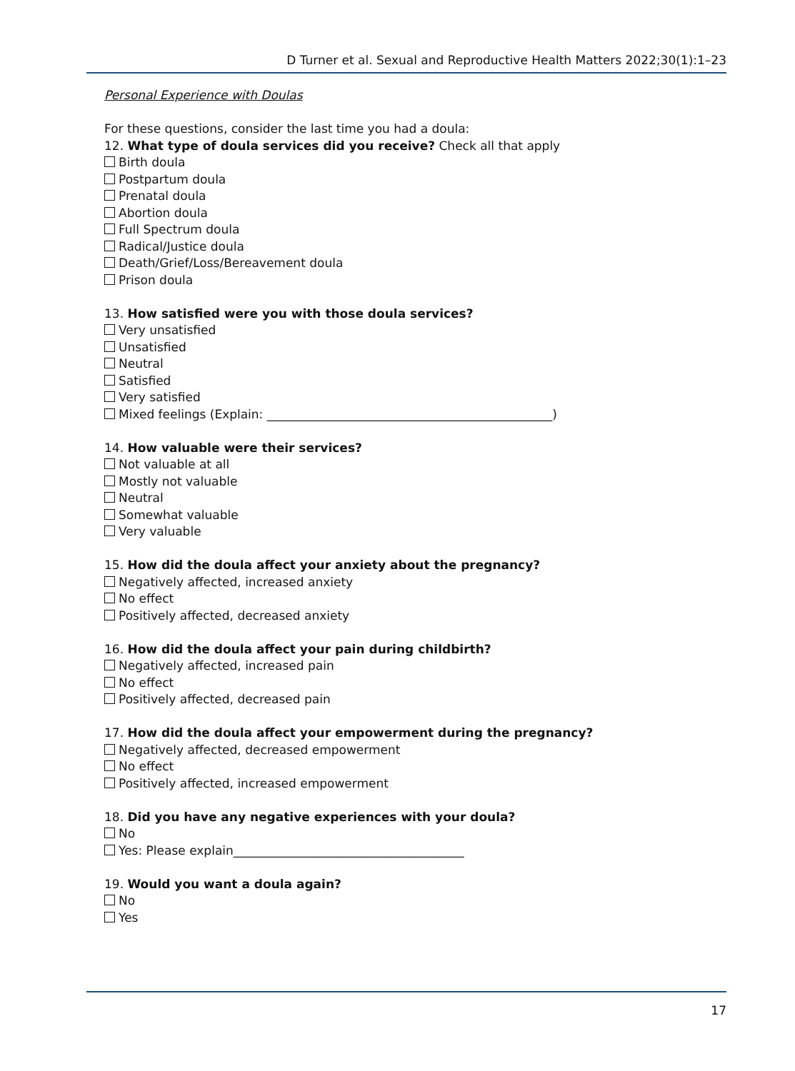D Turner et al. Sexual and Reproductive Health Matters 2022;30(1):1–23
Personal Experience with Doulas
For these questions, consider the last time you had a doula:
12. What type of doula services did you receive? Check all that apply
Birth doula
Postpartum doula
Prenatal doula
Abortion doula
Full Spectrum doula
Radical/Justice doula
Death/Grief/Loss/Bereavement doula
Prison doula
13. How satisfied were you with those doula services?
Very unsatisfied
Unsatisfied
Neutral
Satisfied
Very satisfied
Mixed feelings (Explain: _______________________________________________)
14. How valuable were their services?
Not valuable at all
Mostly not valuable
Neutral
Somewhat valuable
Very valuable
15. How did the doula affect your anxiety about the pregnancy?
Negatively affected, increased anxiety
No effect
Positively affected, decreased anxiety
16. How did the doula affect your pain during childbirth?
Negatively affected, increased pain
No effect
Positively affected, decreased pain
17. How did the doula affect your empowerment during the pregnancy?
Negatively affected, decreased empowerment
No effect
Positively affected, increased empowerment
18. Did you have any negative experiences with your doula?
No
Yes: Please explain______________________________________
19. Would you want a doula again?
No
Yes
17